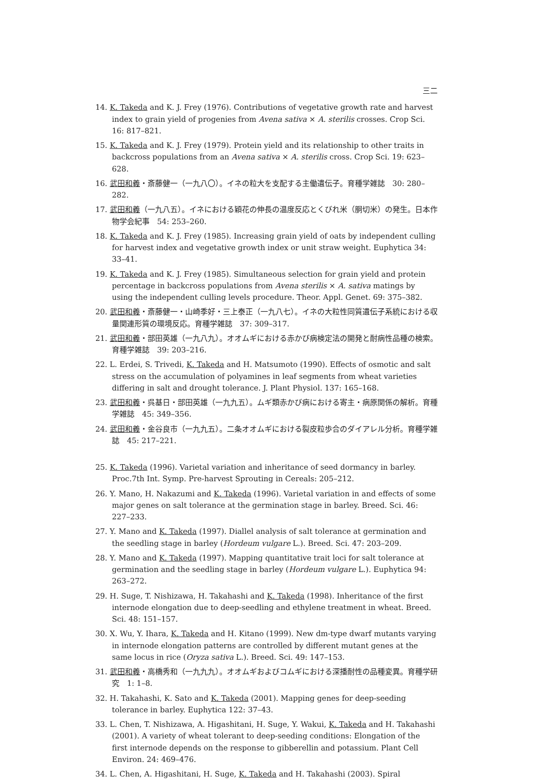三二
14. K. Takeda and K. J. Frey (1976). Contributions of vegetative growth rate and harvest index to grain yield of progenies from Avena sativa × A. sterilis crosses. Crop Sci. 16: 817–821.
15. K. Takeda and K. J. Frey (1979). Protein yield and its relationship to other traits in backcross populations from an Avena sativa × A. sterilis cross. Crop Sci. 19: 623–628.
16. 武田和義・斎藤健一（一九八〇）。イネの粒大を支配する主働遺伝子。育種学雑誌　30: 280–282.
17. 武田和義（一九八五）。イネにおける穎花の伸長の温度反応とくびれ米（胴切米）の発生。日本作物学会紀事　54: 253–260.
18. K. Takeda and K. J. Frey (1985). Increasing grain yield of oats by independent culling for harvest index and vegetative growth index or unit straw weight. Euphytica 34: 33–41.
19. K. Takeda and K. J. Frey (1985). Simultaneous selection for grain yield and protein percentage in backcross populations from Avena sterilis × A. sativa matings by using the independent culling levels procedure. Theor. Appl. Genet. 69: 375–382.
20. 武田和義・斎藤健一・山崎季好・三上泰正（一九八七）。イネの大粒性同質遺伝子系統における収量関連形質の環境反応。育種学雑誌　37: 309–317.
21. 武田和義・部田英雄（一九八九）。オオムギにおける赤かび病検定法の開発と耐病性品種の検索。育種学雑誌　39: 203–216.
22. L. Erdei, S. Trivedi, K. Takeda and H. Matsumoto (1990). Effects of osmotic and salt stress on the accumulation of polyamines in leaf segments from wheat varieties differing in salt and drought tolerance. J. Plant Physiol. 137: 165–168.
23. 武田和義・呉基日・部田英雄（一九九五）。ムギ類赤かび病における寄主・病原関係の解析。育種学雑誌　45: 349–356.
24. 武田和義・金谷良市（一九九五）。二条オオムギにおける裂皮粒歩合のダイアレル分析。育種学雑誌　45: 217–221.
25. K. Takeda (1996). Varietal variation and inheritance of seed dormancy in barley. Proc.7th Int. Symp. Pre-harvest Sprouting in Cereals: 205–212.
26. Y. Mano, H. Nakazumi and K. Takeda (1996). Varietal variation in and effects of some major genes on salt tolerance at the germination stage in barley. Breed. Sci. 46: 227–233.
27. Y. Mano and K. Takeda (1997). Diallel analysis of salt tolerance at germination and the seedling stage in barley (Hordeum vulgare L.). Breed. Sci. 47: 203–209.
28. Y. Mano and K. Takeda (1997). Mapping quantitative trait loci for salt tolerance at germination and the seedling stage in barley (Hordeum vulgare L.). Euphytica 94: 263–272.
29. H. Suge, T. Nishizawa, H. Takahashi and K. Takeda (1998). Inheritance of the first internode elongation due to deep-seedling and ethylene treatment in wheat. Breed. Sci. 48: 151–157.
30. X. Wu, Y. Ihara, K. Takeda and H. Kitano (1999). New dm-type dwarf mutants varying in internode elongation patterns are controlled by different mutant genes at the same locus in rice (Oryza sativa L.). Breed. Sci. 49: 147–153.
31. 武田和義・高橋秀和（一九九九）。オオムギおよびコムギにおける深播耐性の品種変異。育種学研究　1: 1–8.
32. H. Takahashi, K. Sato and K. Takeda (2001). Mapping genes for deep-seeding tolerance in barley. Euphytica 122: 37–43.
33. L. Chen, T. Nishizawa, A. Higashitani, H. Suge, Y. Wakui, K. Takeda and H. Takahashi (2001). A variety of wheat tolerant to deep-seeding conditions: Elongation of the first internode depends on the response to gibberellin and potassium. Plant Cell Environ. 24: 469–476.
34. L. Chen, A. Higashitani, H. Suge, K. Takeda and H. Takahashi (2003). Spiral